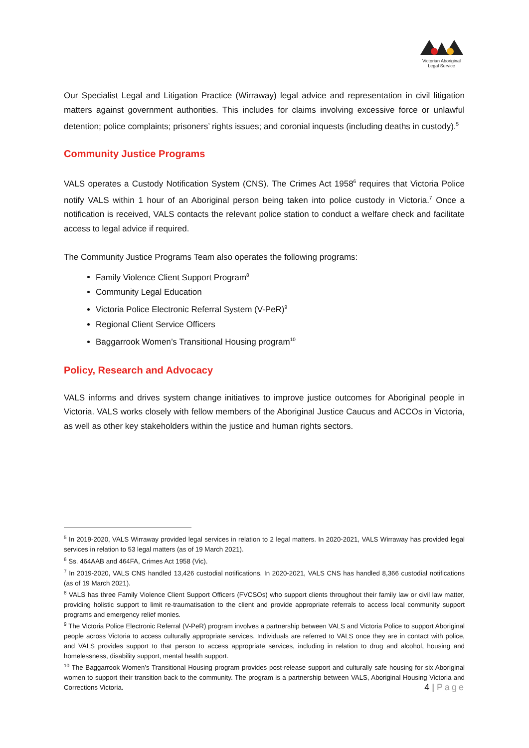Victorian Aboriginal Legal Service
Our Specialist Legal and Litigation Practice (Wirraway) legal advice and representation in civil litigation matters against government authorities. This includes for claims involving excessive force or unlawful detention; police complaints; prisoners’ rights issues; and coronial inquests (including deaths in custody).<sup>5</sup>
Community Justice Programs
VALS operates a Custody Notification System (CNS). The Crimes Act 1958<sup>6</sup> requires that Victoria Police notify VALS within 1 hour of an Aboriginal person being taken into police custody in Victoria.<sup>7</sup> Once a notification is received, VALS contacts the relevant police station to conduct a welfare check and facilitate access to legal advice if required.
The Community Justice Programs Team also operates the following programs:
Family Violence Client Support Program<sup>8</sup>
Community Legal Education
Victoria Police Electronic Referral System (V-PeR)<sup>9</sup>
Regional Client Service Officers
Baggarrook Women’s Transitional Housing program<sup>10</sup>
Policy, Research and Advocacy
VALS informs and drives system change initiatives to improve justice outcomes for Aboriginal people in Victoria. VALS works closely with fellow members of the Aboriginal Justice Caucus and ACCOs in Victoria, as well as other key stakeholders within the justice and human rights sectors.
<sup>5</sup> In 2019-2020, VALS Wirraway provided legal services in relation to 2 legal matters. In 2020-2021, VALS Wirraway has provided legal services in relation to 53 legal matters (as of 19 March 2021).
<sup>6</sup> Ss. 464AAB and 464FA, Crimes Act 1958 (Vic).
<sup>7</sup> In 2019-2020, VALS CNS handled 13,426 custodial notifications. In 2020-2021, VALS CNS has handled 8,366 custodial notifications (as of 19 March 2021).
<sup>8</sup> VALS has three Family Violence Client Support Officers (FVCSOs) who support clients throughout their family law or civil law matter, providing holistic support to limit re-traumatisation to the client and provide appropriate referrals to access local community support programs and emergency relief monies.
<sup>9</sup> The Victoria Police Electronic Referral (V-PeR) program involves a partnership between VALS and Victoria Police to support Aboriginal people across Victoria to access culturally appropriate services. Individuals are referred to VALS once they are in contact with police, and VALS provides support to that person to access appropriate services, including in relation to drug and alcohol, housing and homelessness, disability support, mental health support.
<sup>10</sup> The Baggarrook Women’s Transitional Housing program provides post-release support and culturally safe housing for six Aboriginal women to support their transition back to the community. The program is a partnership between VALS, Aboriginal Housing Victoria and Corrections Victoria.
4 | Page